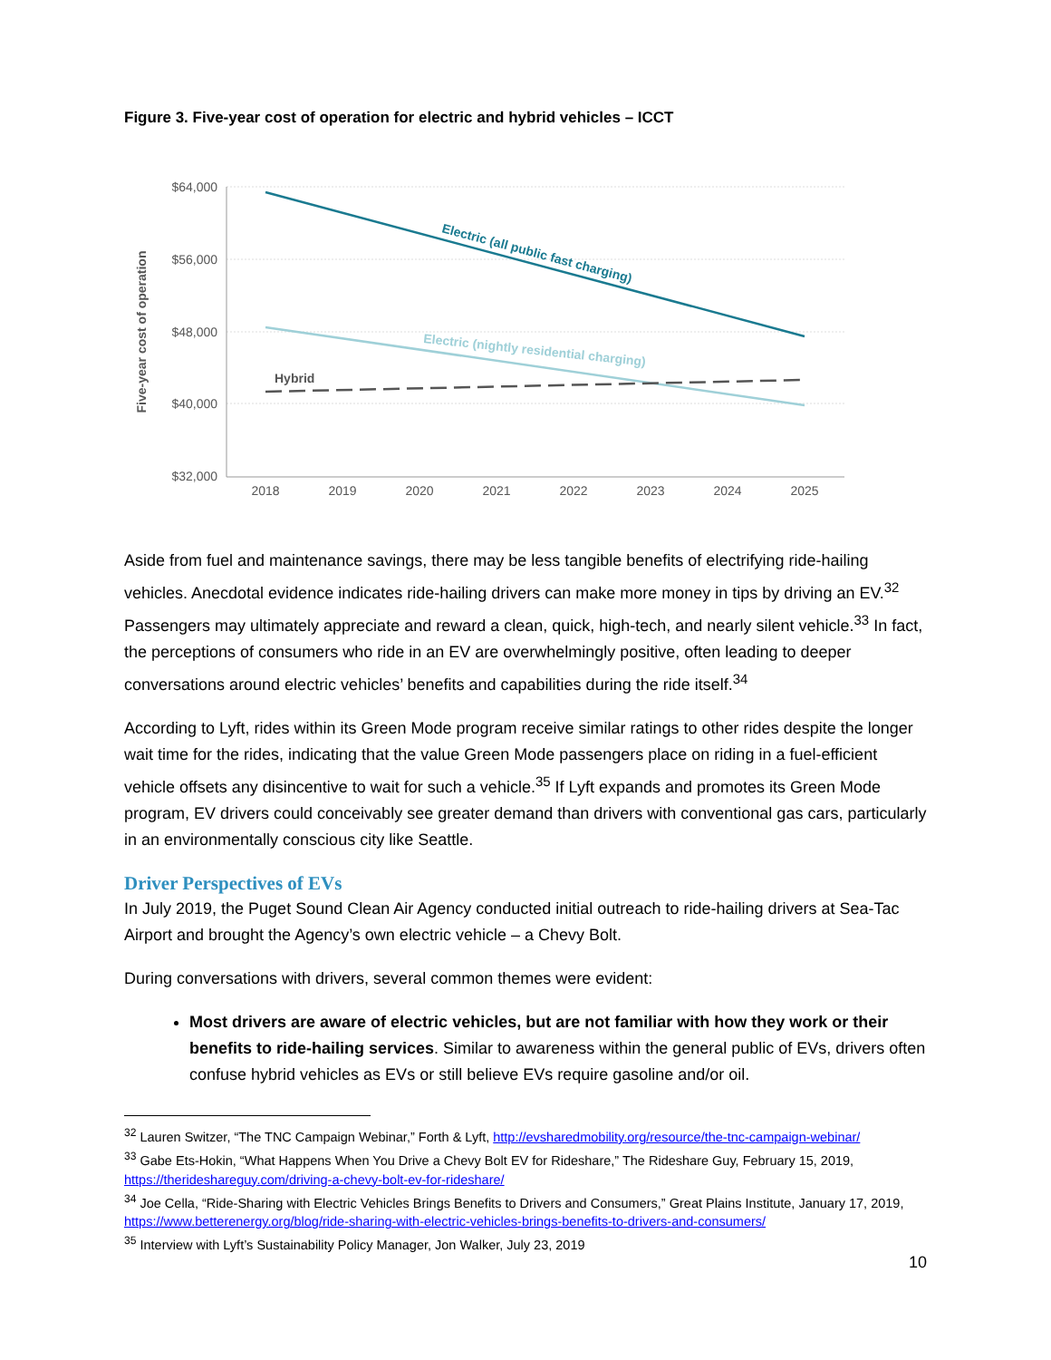Figure 3. Five-year cost of operation for electric and hybrid vehicles – ICCT
$64,000
$56,000
$48,000
$40,000
$32,000
2018
2019
2020
2021
2022
2023
2024
2025
Five-year cost of operation
Electric (all public fast charging)
Electric (nightly residential charging)
Hybrid
Aside from fuel and maintenance savings, there may be less tangible benefits of electrifying ride-hailing vehicles. Anecdotal evidence indicates ride-hailing drivers can make more money in tips by driving an EV.<sup>32</sup> Passengers may ultimately appreciate and reward a clean, quick, high-tech, and nearly silent vehicle.<sup>33</sup> In fact, the perceptions of consumers who ride in an EV are overwhelmingly positive, often leading to deeper conversations around electric vehicles’ benefits and capabilities during the ride itself.<sup>34</sup>
According to Lyft, rides within its Green Mode program receive similar ratings to other rides despite the longer wait time for the rides, indicating that the value Green Mode passengers place on riding in a fuel-efficient vehicle offsets any disincentive to wait for such a vehicle.<sup>35</sup> If Lyft expands and promotes its Green Mode program, EV drivers could conceivably see greater demand than drivers with conventional gas cars, particularly in an environmentally conscious city like Seattle.
Driver Perspectives of EVs
In July 2019, the Puget Sound Clean Air Agency conducted initial outreach to ride-hailing drivers at Sea-Tac Airport and brought the Agency’s own electric vehicle – a Chevy Bolt.
During conversations with drivers, several common themes were evident:
Most drivers are aware of electric vehicles, but are not familiar with how they work or their benefits to ride-hailing services. Similar to awareness within the general public of EVs, drivers often confuse hybrid vehicles as EVs or still believe EVs require gasoline and/or oil.
<sup>32</sup> Lauren Switzer, “The TNC Campaign Webinar,” Forth & Lyft, http://evsharedmobility.org/resource/the-tnc-campaign-webinar/
<sup>33</sup> Gabe Ets-Hokin, “What Happens When You Drive a Chevy Bolt EV for Rideshare,” The Rideshare Guy, February 15, 2019, https://therideshareguy.com/driving-a-chevy-bolt-ev-for-rideshare/
<sup>34</sup> Joe Cella, “Ride-Sharing with Electric Vehicles Brings Benefits to Drivers and Consumers,” Great Plains Institute, January 17, 2019, https://www.betterenergy.org/blog/ride-sharing-with-electric-vehicles-brings-benefits-to-drivers-and-consumers/
<sup>35</sup> Interview with Lyft’s Sustainability Policy Manager, Jon Walker, July 23, 2019
10